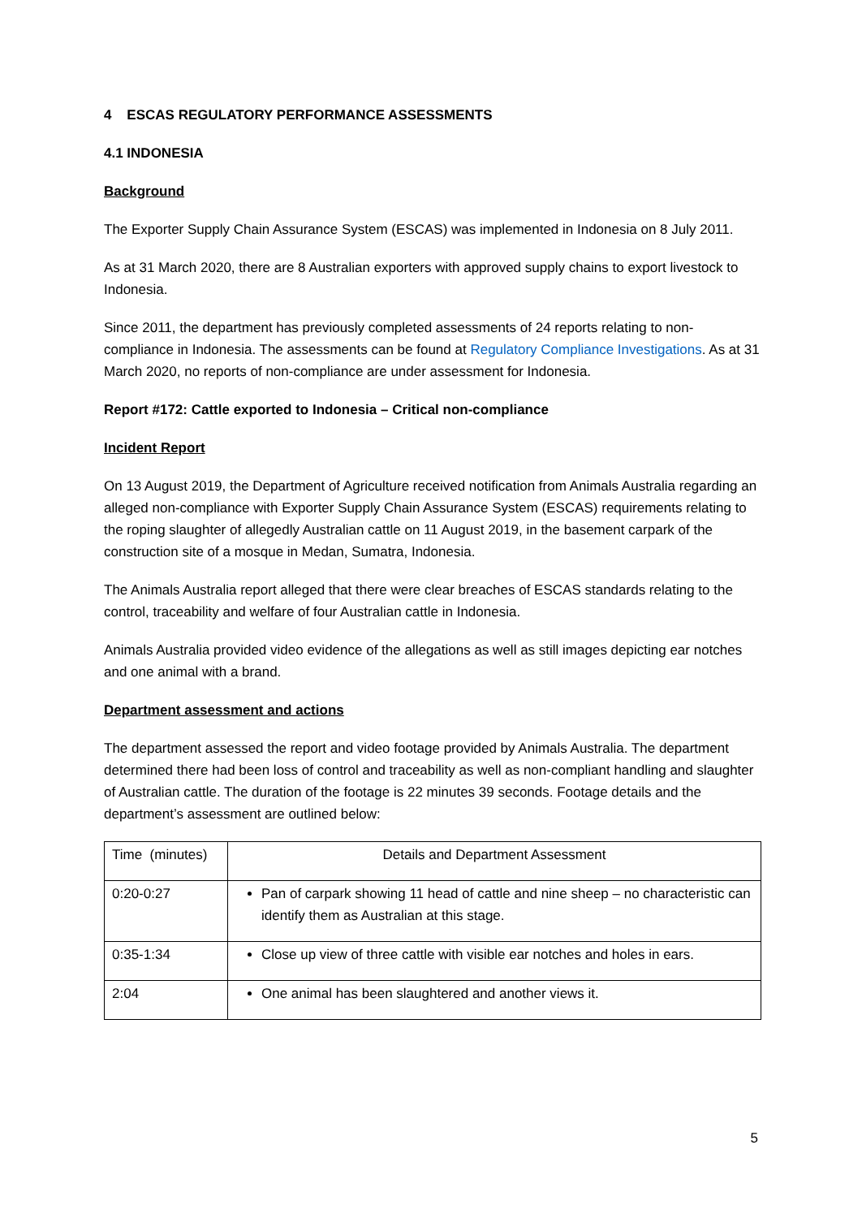4 ESCAS REGULATORY PERFORMANCE ASSESSMENTS
4.1 INDONESIA
Background
The Exporter Supply Chain Assurance System (ESCAS) was implemented in Indonesia on 8 July 2011.
As at 31 March 2020, there are 8 Australian exporters with approved supply chains to export livestock to Indonesia.
Since 2011, the department has previously completed assessments of 24 reports relating to non-compliance in Indonesia. The assessments can be found at Regulatory Compliance Investigations. As at 31 March 2020, no reports of non-compliance are under assessment for Indonesia.
Report #172: Cattle exported to Indonesia – Critical non-compliance
Incident Report
On 13 August 2019, the Department of Agriculture received notification from Animals Australia regarding an alleged non-compliance with Exporter Supply Chain Assurance System (ESCAS) requirements relating to the roping slaughter of allegedly Australian cattle on 11 August 2019, in the basement carpark of the construction site of a mosque in Medan, Sumatra, Indonesia.
The Animals Australia report alleged that there were clear breaches of ESCAS standards relating to the control, traceability and welfare of four Australian cattle in Indonesia.
Animals Australia provided video evidence of the allegations as well as still images depicting ear notches and one animal with a brand.
Department assessment and actions
The department assessed the report and video footage provided by Animals Australia. The department determined there had been loss of control and traceability as well as non-compliant handling and slaughter of Australian cattle. The duration of the footage is 22 minutes 39 seconds. Footage details and the department’s assessment are outlined below:
| Time (minutes) | Details and Department Assessment |
| --- | --- |
| 0:20-0:27 | Pan of carpark showing 11 head of cattle and nine sheep – no characteristic can identify them as Australian at this stage. |
| 0:35-1:34 | Close up view of three cattle with visible ear notches and holes in ears. |
| 2:04 | One animal has been slaughtered and another views it. |
5